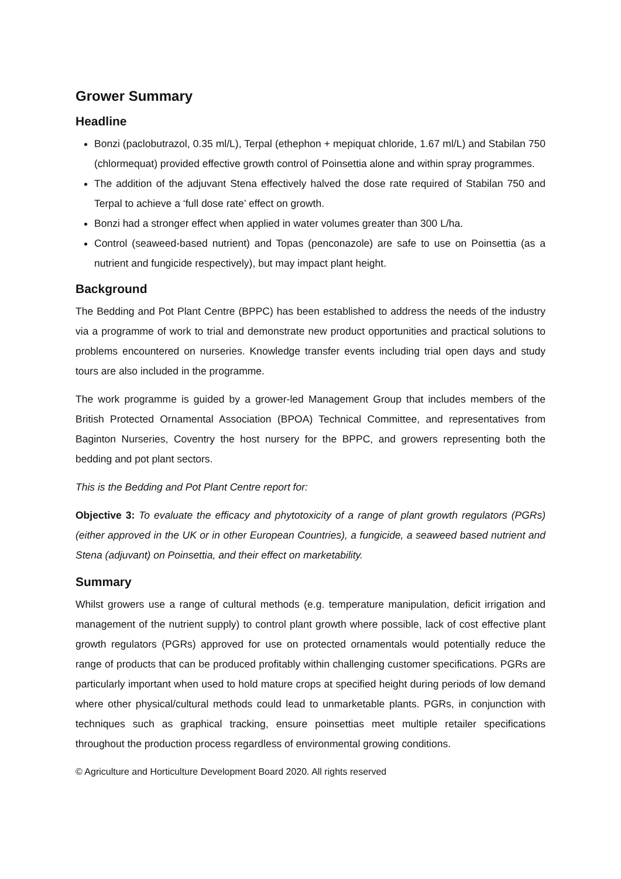Grower Summary
Headline
Bonzi (paclobutrazol, 0.35 ml/L), Terpal (ethephon + mepiquat chloride, 1.67 ml/L) and Stabilan 750 (chlormequat) provided effective growth control of Poinsettia alone and within spray programmes.
The addition of the adjuvant Stena effectively halved the dose rate required of Stabilan 750 and Terpal to achieve a ‘full dose rate’ effect on growth.
Bonzi had a stronger effect when applied in water volumes greater than 300 L/ha.
Control (seaweed-based nutrient) and Topas (penconazole) are safe to use on Poinsettia (as a nutrient and fungicide respectively), but may impact plant height.
Background
The Bedding and Pot Plant Centre (BPPC) has been established to address the needs of the industry via a programme of work to trial and demonstrate new product opportunities and practical solutions to problems encountered on nurseries. Knowledge transfer events including trial open days and study tours are also included in the programme.
The work programme is guided by a grower-led Management Group that includes members of the British Protected Ornamental Association (BPOA) Technical Committee, and representatives from Baginton Nurseries, Coventry the host nursery for the BPPC, and growers representing both the bedding and pot plant sectors.
This is the Bedding and Pot Plant Centre report for:
Objective 3: To evaluate the efficacy and phytotoxicity of a range of plant growth regulators (PGRs) (either approved in the UK or in other European Countries), a fungicide, a seaweed based nutrient and Stena (adjuvant) on Poinsettia, and their effect on marketability.
Summary
Whilst growers use a range of cultural methods (e.g. temperature manipulation, deficit irrigation and management of the nutrient supply) to control plant growth where possible, lack of cost effective plant growth regulators (PGRs) approved for use on protected ornamentals would potentially reduce the range of products that can be produced profitably within challenging customer specifications. PGRs are particularly important when used to hold mature crops at specified height during periods of low demand where other physical/cultural methods could lead to unmarketable plants. PGRs, in conjunction with techniques such as graphical tracking, ensure poinsettias meet multiple retailer specifications throughout the production process regardless of environmental growing conditions.
© Agriculture and Horticulture Development Board 2020. All rights reserved